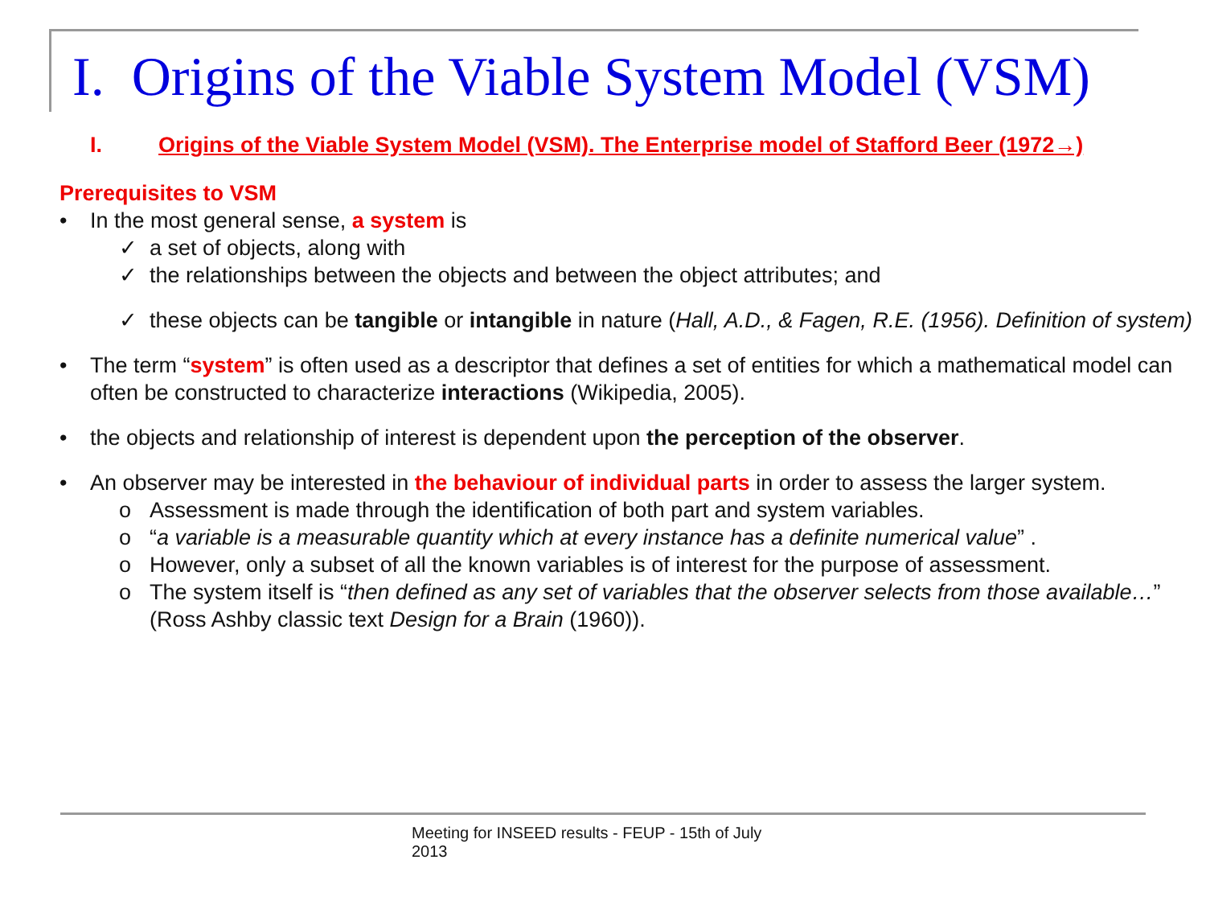I. Origins of the Viable System Model (VSM)
I. Origins of the Viable System Model (VSM). The Enterprise model of Stafford Beer (1972→)
Prerequisites to VSM
• In the most general sense, a system is
✓ a set of objects, along with
✓ the relationships between the objects and between the object attributes; and
✓ these objects can be tangible or intangible in nature (Hall, A.D., & Fagen, R.E. (1956). Definition of system)
• The term “system” is often used as a descriptor that defines a set of entities for which a mathematical model can often be constructed to characterize interactions (Wikipedia, 2005).
• the objects and relationship of interest is dependent upon the perception of the observer.
• An observer may be interested in the behaviour of individual parts in order to assess the larger system.
o Assessment is made through the identification of both part and system variables.
o “a variable is a measurable quantity which at every instance has a definite numerical value” .
o However, only a subset of all the known variables is of interest for the purpose of assessment.
o The system itself is “then defined as any set of variables that the observer selects from those available…” (Ross Ashby classic text Design for a Brain (1960)).
Meeting for INSEED results - FEUP - 15th of July 2013